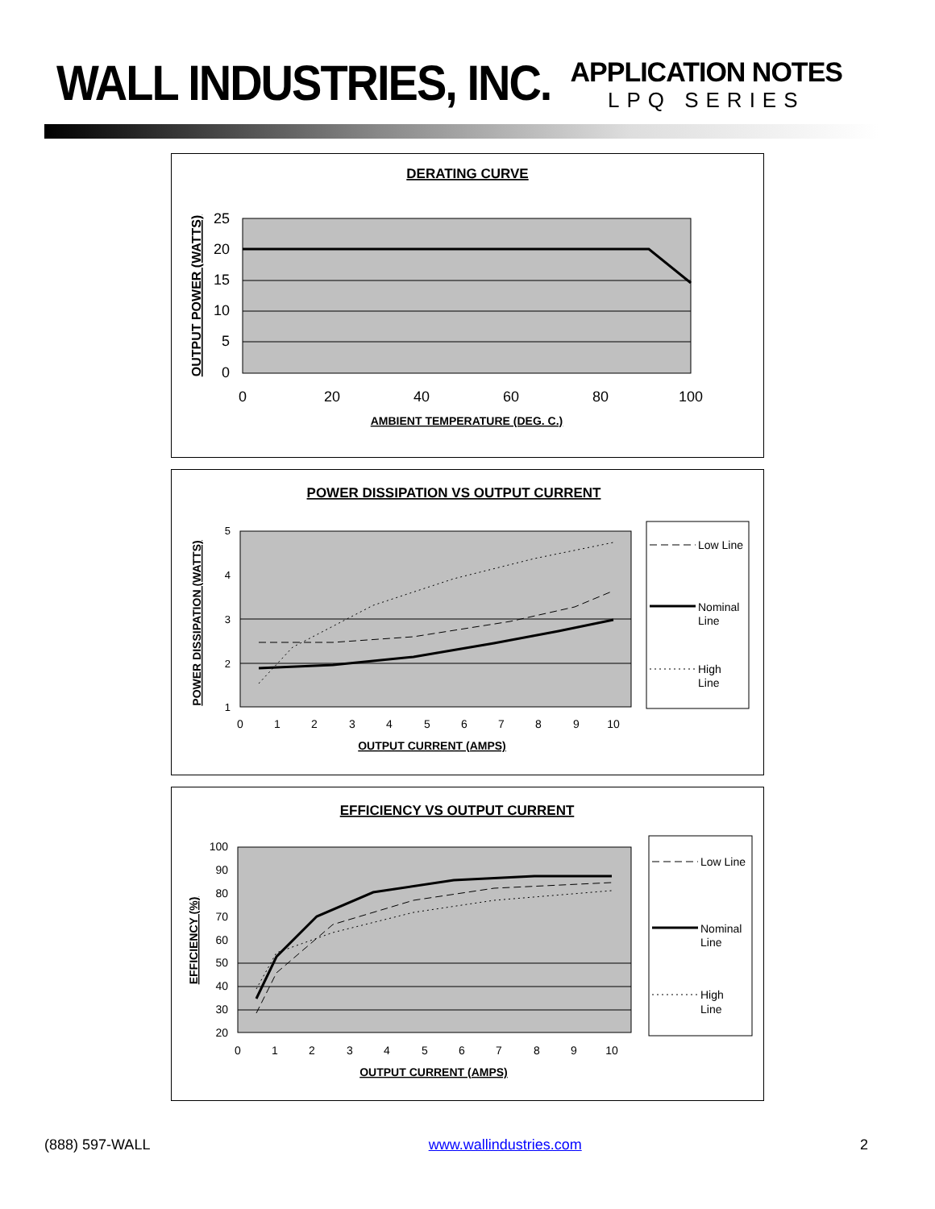WALL INDUSTRIES, INC.
APPLICATION NOTES
LPQ SERIES
DERATING CURVE
25
20
15
10
5
0
0
20
40
60
80
100
AMBIENT TEMPERATURE (DEG. C.)
OUTPUT POWER (WATTS)
POWER DISSIPATION VS OUTPUT CURRENT
5
4
3
2
1
0
1
2
3
4
5
6
7
8
9
10
OUTPUT CURRENT (AMPS)
POWER DISSIPATION (WATTS)
Low Line
Nominal
Line
High
Line
EFFICIENCY VS OUTPUT CURRENT
100
90
80
70
60
50
40
30
20
0
1
2
3
4
5
6
7
8
9
10
OUTPUT CURRENT (AMPS)
EFFICIENCY (%)
Low Line
Nominal
Line
High
Line
(888) 597-WALL www.wallindustries.com 2